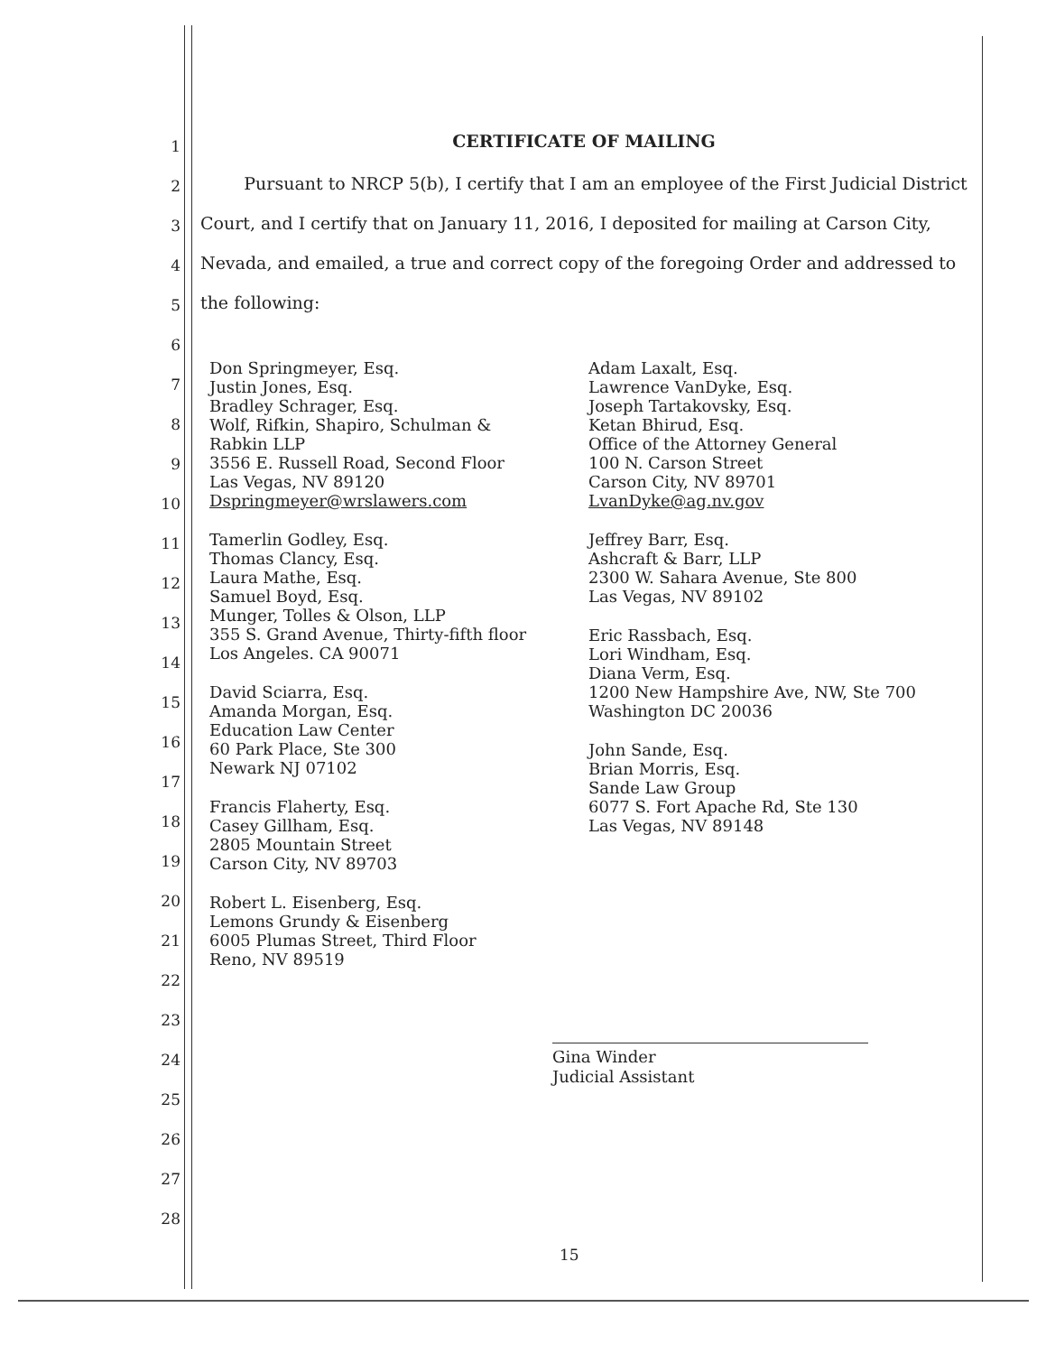1
2
3
4
5
6
7
8
9
10
11
12
13
14
15
16
17
18
19
20
21
22
23
24
25
26
27
28
CERTIFICATE OF MAILING
Pursuant to NRCP 5(b), I certify that I am an employee of the First Judicial District Court, and I certify that on January 11, 2016, I deposited for mailing at Carson City, Nevada, and emailed, a true and correct copy of the foregoing Order and addressed to the following:
Don Springmeyer, Esq.
Justin Jones, Esq.
Bradley Schrager, Esq.
Wolf, Rifkin, Shapiro, Schulman &
Rabkin LLP
3556 E. Russell Road, Second Floor
Las Vegas, NV 89120
Dspringmeyer@wrslawers.com
Tamerlin Godley, Esq.
Thomas Clancy, Esq.
Laura Mathe, Esq.
Samuel Boyd, Esq.
Munger, Tolles & Olson, LLP
355 S. Grand Avenue, Thirty-fifth floor
Los Angeles. CA 90071
David Sciarra, Esq.
Amanda Morgan, Esq.
Education Law Center
60 Park Place, Ste 300
Newark NJ 07102
Francis Flaherty, Esq.
Casey Gillham, Esq.
2805 Mountain Street
Carson City, NV 89703
Robert L. Eisenberg, Esq.
Lemons Grundy & Eisenberg
6005 Plumas Street, Third Floor
Reno, NV 89519
Adam Laxalt, Esq.
Lawrence VanDyke, Esq.
Joseph Tartakovsky, Esq.
Ketan Bhirud, Esq.
Office of the Attorney General
100 N. Carson Street
Carson City, NV 89701
LvanDyke@ag.nv.gov
Jeffrey Barr, Esq.
Ashcraft & Barr, LLP
2300 W. Sahara Avenue, Ste 800
Las Vegas, NV 89102
Eric Rassbach, Esq.
Lori Windham, Esq.
Diana Verm, Esq.
1200 New Hampshire Ave, NW, Ste 700
Washington DC 20036
John Sande, Esq.
Brian Morris, Esq.
Sande Law Group
6077 S. Fort Apache Rd, Ste 130
Las Vegas, NV 89148
Gina Winder
Judicial Assistant
15